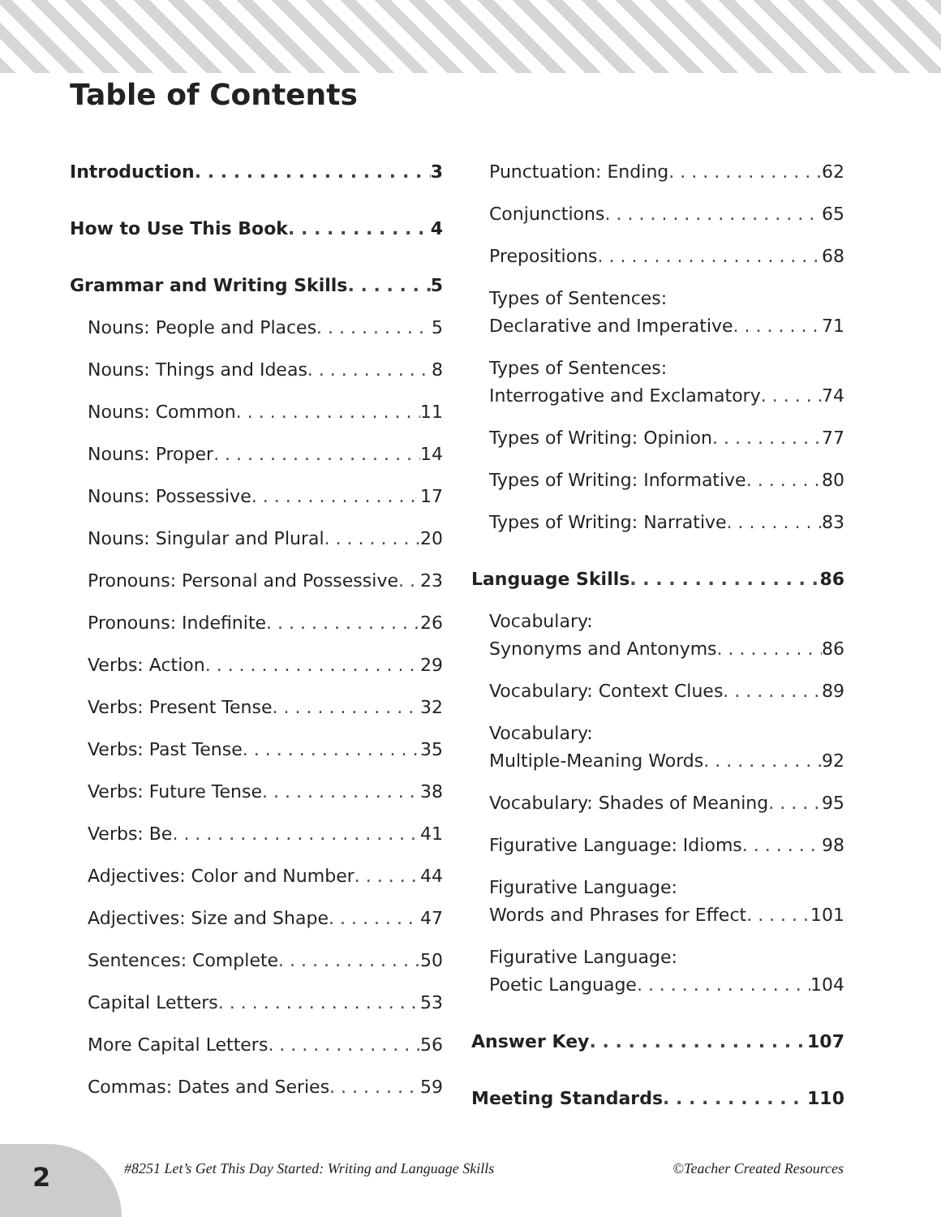Table of Contents
Introduction 3
How to Use This Book 4
Grammar and Writing Skills 5
Nouns: People and Places 5
Nouns: Things and Ideas 8
Nouns: Common 11
Nouns: Proper 14
Nouns: Possessive 17
Nouns: Singular and Plural 20
Pronouns: Personal and Possessive 23
Pronouns: Indefinite 26
Verbs: Action 29
Verbs: Present Tense 32
Verbs: Past Tense 35
Verbs: Future Tense 38
Verbs: Be 41
Adjectives: Color and Number 44
Adjectives: Size and Shape 47
Sentences: Complete 50
Capital Letters 53
More Capital Letters 56
Commas: Dates and Series 59
Punctuation: Ending 62
Conjunctions 65
Prepositions 68
Types of Sentences:
Declarative and Imperative 71
Types of Sentences:
Interrogative and Exclamatory 74
Types of Writing: Opinion 77
Types of Writing: Informative 80
Types of Writing: Narrative 83
Language Skills 86
Vocabulary:
Synonyms and Antonyms 86
Vocabulary: Context Clues 89
Vocabulary:
Multiple-Meaning Words 92
Vocabulary: Shades of Meaning 95
Figurative Language: Idioms 98
Figurative Language:
Words and Phrases for Effect 101
Figurative Language:
Poetic Language 104
Answer Key 107
Meeting Standards 110
2
#8251 Let’s Get This Day Started: Writing and Language Skills ©Teacher Created Resources